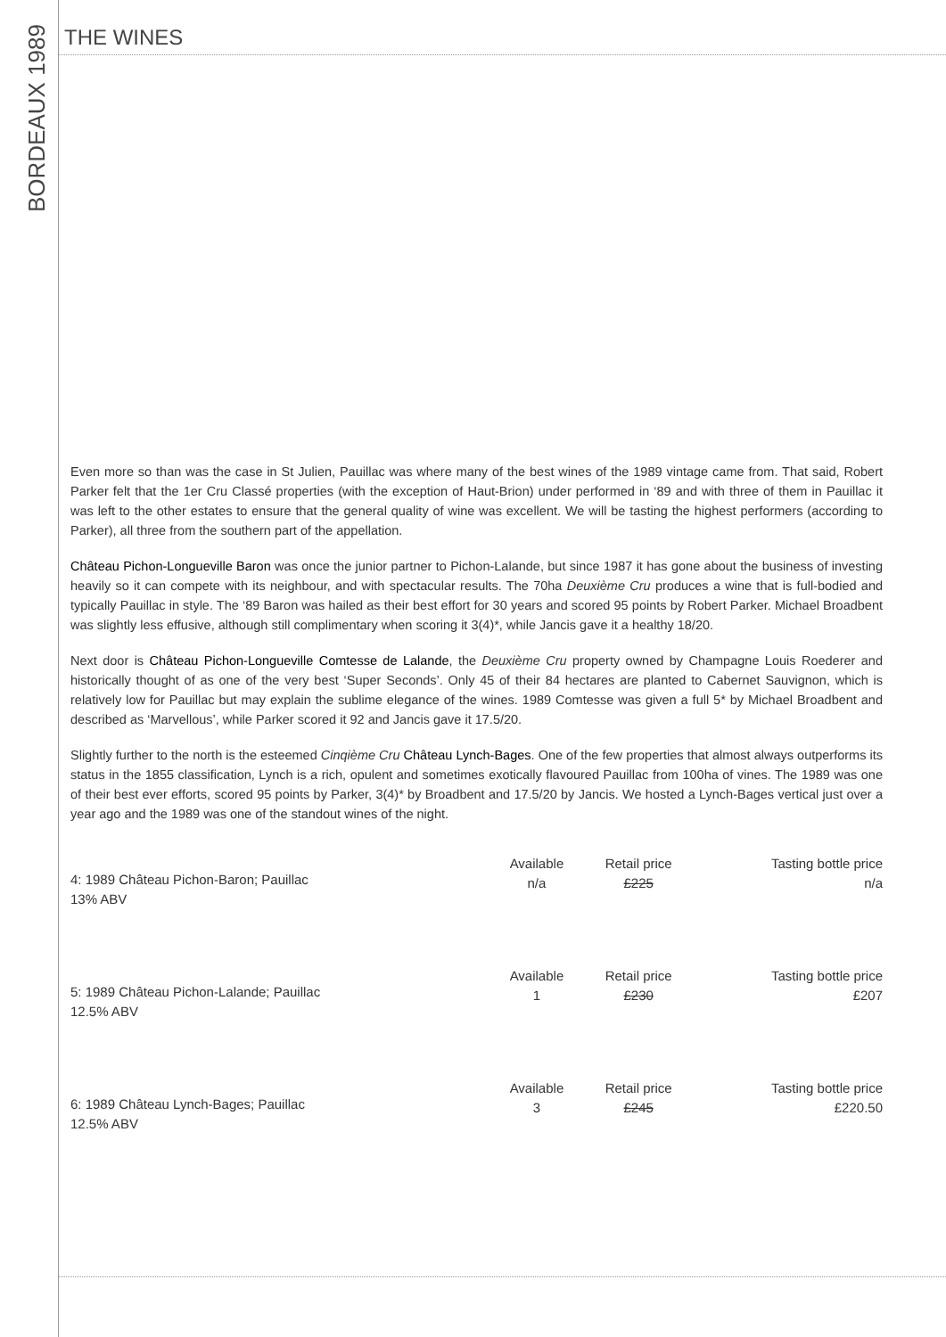THE WINES
BORDEAUX 1989
Even more so than was the case in St Julien, Pauillac was where many of the best wines of the 1989 vintage came from. That said, Robert Parker felt that the 1er Cru Classé properties (with the exception of Haut-Brion) under performed in ‘89 and with three of them in Pauillac it was left to the other estates to ensure that the general quality of wine was excellent. We will be tasting the highest performers (according to Parker), all three from the southern part of the appellation.
Château Pichon-Longueville Baron was once the junior partner to Pichon-Lalande, but since 1987 it has gone about the business of investing heavily so it can compete with its neighbour, and with spectacular results. The 70ha Deuxième Cru produces a wine that is full-bodied and typically Pauillac in style. The ‘89 Baron was hailed as their best effort for 30 years and scored 95 points by Robert Parker. Michael Broadbent was slightly less effusive, although still complimentary when scoring it 3(4)*, while Jancis gave it a healthy 18/20.
Next door is Château Pichon-Longueville Comtesse de Lalande, the Deuxième Cru property owned by Champagne Louis Roederer and historically thought of as one of the very best ‘Super Seconds’. Only 45 of their 84 hectares are planted to Cabernet Sauvignon, which is relatively low for Pauillac but may explain the sublime elegance of the wines. 1989 Comtesse was given a full 5* by Michael Broadbent and described as ‘Marvellous’, while Parker scored it 92 and Jancis gave it 17.5/20.
Slightly further to the north is the esteemed Cinqième Cru Château Lynch-Bages. One of the few properties that almost always outperforms its status in the 1855 classification, Lynch is a rich, opulent and sometimes exotically flavoured Pauillac from 100ha of vines. The 1989 was one of their best ever efforts, scored 95 points by Parker, 3(4)* by Broadbent and 17.5/20 by Jancis. We hosted a Lynch-Bages vertical just over a year ago and the 1989 was one of the standout wines of the night.
| 4: 1989 Château Pichon-Baron; Pauillac 13% ABV | Available n/a | Retail price £225 | Tasting bottle price n/a |
| 5: 1989 Château Pichon-Lalande; Pauillac 12.5% ABV | Available 1 | Retail price £230 | Tasting bottle price £207 |
| 6: 1989 Château Lynch-Bages; Pauillac 12.5% ABV | Available 3 | Retail price £245 | Tasting bottle price £220.50 |